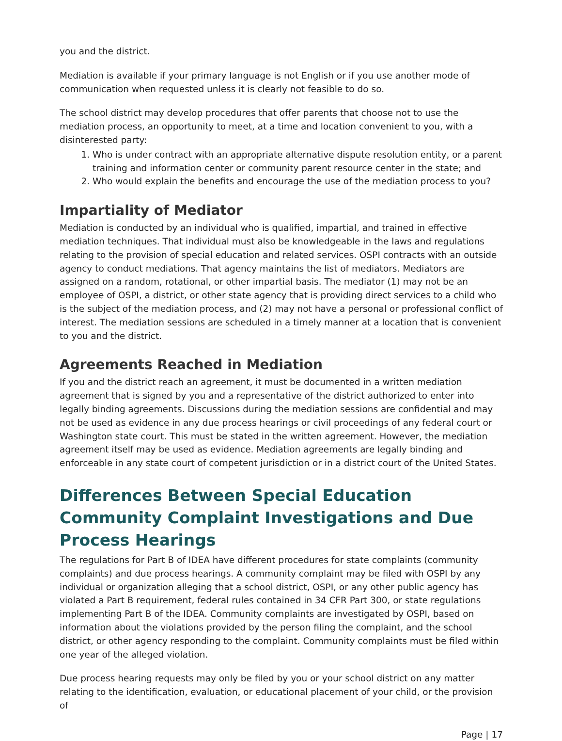you and the district.
Mediation is available if your primary language is not English or if you use another mode of communication when requested unless it is clearly not feasible to do so.
The school district may develop procedures that offer parents that choose not to use the mediation process, an opportunity to meet, at a time and location convenient to you, with a disinterested party:
1. Who is under contract with an appropriate alternative dispute resolution entity, or a parent training and information center or community parent resource center in the state; and
2. Who would explain the benefits and encourage the use of the mediation process to you?
Impartiality of Mediator
Mediation is conducted by an individual who is qualified, impartial, and trained in effective mediation techniques. That individual must also be knowledgeable in the laws and regulations relating to the provision of special education and related services. OSPI contracts with an outside agency to conduct mediations. That agency maintains the list of mediators. Mediators are assigned on a random, rotational, or other impartial basis. The mediator (1) may not be an employee of OSPI, a district, or other state agency that is providing direct services to a child who is the subject of the mediation process, and (2) may not have a personal or professional conflict of interest. The mediation sessions are scheduled in a timely manner at a location that is convenient to you and the district.
Agreements Reached in Mediation
If you and the district reach an agreement, it must be documented in a written mediation agreement that is signed by you and a representative of the district authorized to enter into legally binding agreements. Discussions during the mediation sessions are confidential and may not be used as evidence in any due process hearings or civil proceedings of any federal court or Washington state court. This must be stated in the written agreement. However, the mediation agreement itself may be used as evidence. Mediation agreements are legally binding and enforceable in any state court of competent jurisdiction or in a district court of the United States.
Differences Between Special Education Community Complaint Investigations and Due Process Hearings
The regulations for Part B of IDEA have different procedures for state complaints (community complaints) and due process hearings. A community complaint may be filed with OSPI by any individual or organization alleging that a school district, OSPI, or any other public agency has violated a Part B requirement, federal rules contained in 34 CFR Part 300, or state regulations implementing Part B of the IDEA. Community complaints are investigated by OSPI, based on information about the violations provided by the person filing the complaint, and the school district, or other agency responding to the complaint. Community complaints must be filed within one year of the alleged violation.
Due process hearing requests may only be filed by you or your school district on any matter relating to the identification, evaluation, or educational placement of your child, or the provision of
Page | 17